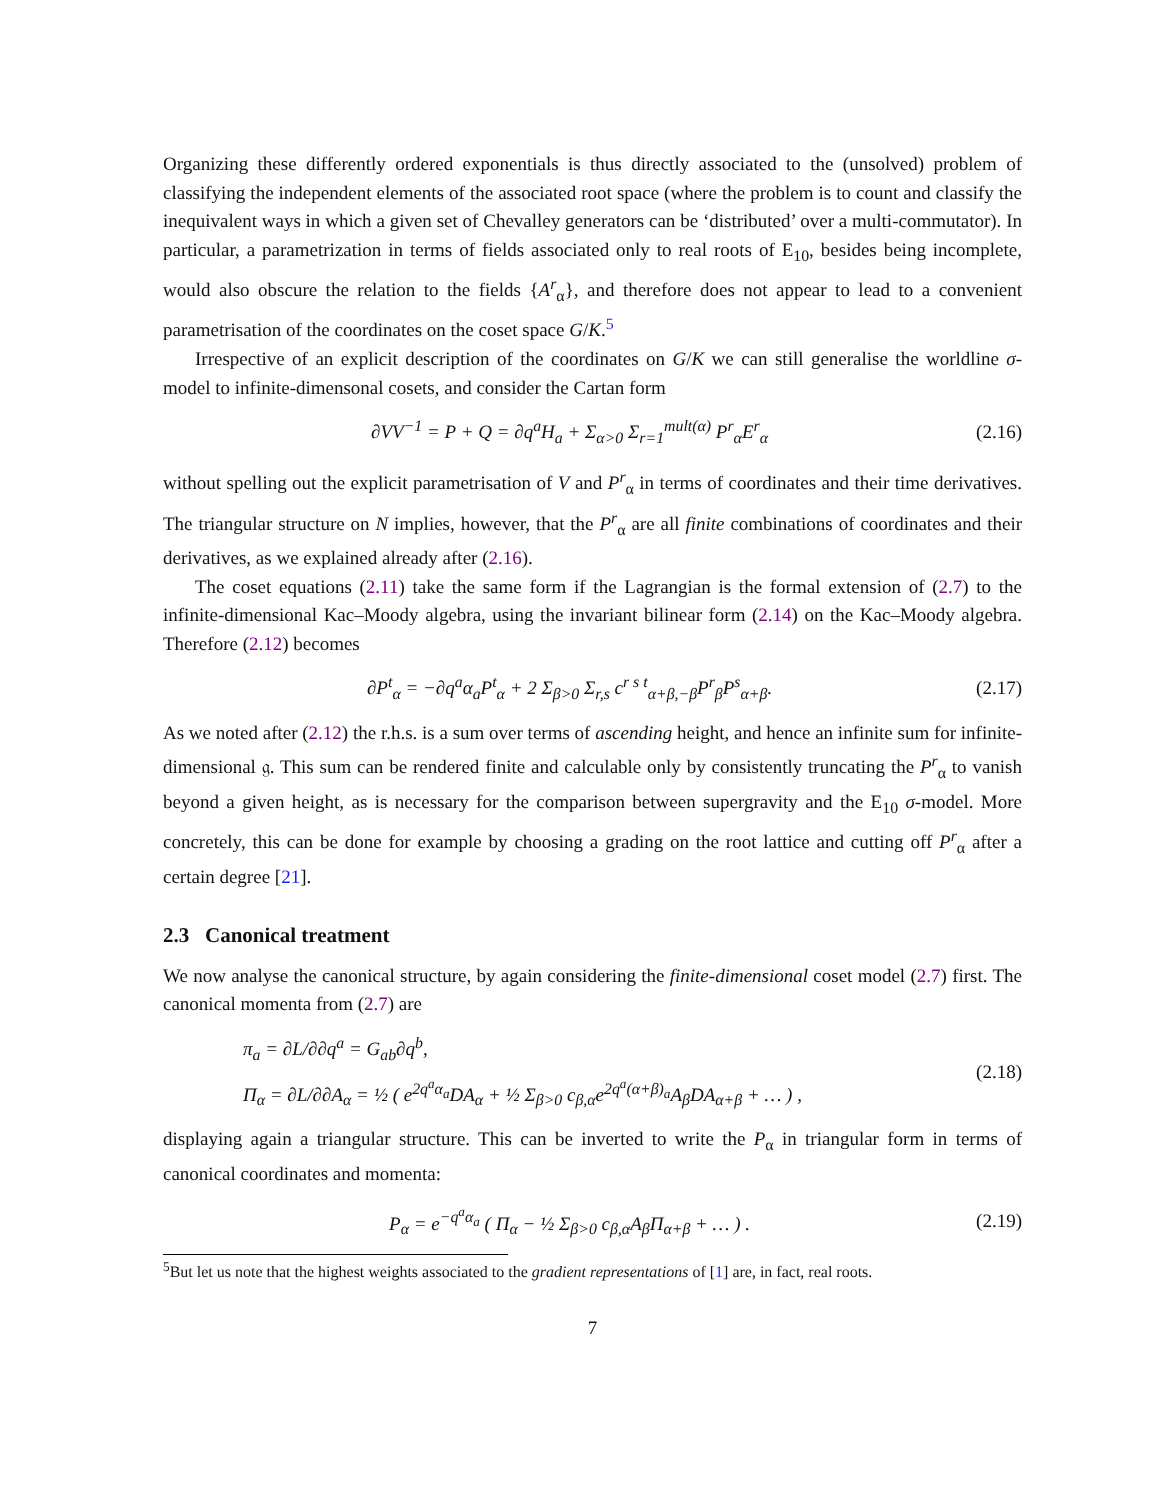Organizing these differently ordered exponentials is thus directly associated to the (unsolved) problem of classifying the independent elements of the associated root space (where the problem is to count and classify the inequivalent ways in which a given set of Chevalley generators can be ‘distributed’ over a multi-commutator). In particular, a parametrization in terms of fields associated only to real roots of E<sub>10</sub>, besides being incomplete, would also obscure the relation to the fields {A<sup>r</sup><sub>α</sub>}, and therefore does not appear to lead to a convenient parametrisation of the coordinates on the coset space G/K.<sup>5</sup>
Irrespective of an explicit description of the coordinates on G/K we can still generalise the worldline σ-model to infinite-dimensonal cosets, and consider the Cartan form
∂VV<sup>−1</sup> = P + Q = ∂q<sup>a</sup>H<sub>a</sub> + Σ<sub>α>0</sub> Σ<sub>r=1</sub><sup>mult(α)</sup> P<sup>r</sup><sub>α</sub>E<sup>r</sup><sub>α</sub> (2.16)
without spelling out the explicit parametrisation of V and P<sup>r</sup><sub>α</sub> in terms of coordinates and their time derivatives. The triangular structure on N implies, however, that the P<sup>r</sup><sub>α</sub> are all finite combinations of coordinates and their derivatives, as we explained already after (2.16).
The coset equations (2.11) take the same form if the Lagrangian is the formal extension of (2.7) to the infinite-dimensional Kac–Moody algebra, using the invariant bilinear form (2.14) on the Kac–Moody algebra. Therefore (2.12) becomes
∂P<sup>t</sup><sub>α</sub> = −∂q<sup>a</sup>α<sub>a</sub>P<sup>t</sup><sub>α</sub> + 2 Σ<sub>β>0</sub> Σ<sub>r,s</sub> c<sup>r s t</sup><sub>α+β,−β</sub>P<sup>r</sup><sub>β</sub>P<sup>s</sup><sub>α+β</sub>. (2.17)
As we noted after (2.12) the r.h.s. is a sum over terms of ascending height, and hence an infinite sum for infinite-dimensional 𝔤. This sum can be rendered finite and calculable only by consistently truncating the P<sup>r</sup><sub>α</sub> to vanish beyond a given height, as is necessary for the comparison between supergravity and the E<sub>10</sub> σ-model. More concretely, this can be done for example by choosing a grading on the root lattice and cutting off P<sup>r</sup><sub>α</sub> after a certain degree [21].
2.3 Canonical treatment
We now analyse the canonical structure, by again considering the finite-dimensional coset model (2.7) first. The canonical momenta from (2.7) are
π<sub>a</sub> = ∂L/∂∂q<sup>a</sup> = G<sub>ab</sub>∂q<sup>b</sup>,
Π<sub>α</sub> = ∂L/∂∂A<sub>α</sub> = ½ ( e<sup>2q<sup>a</sup>α<sub>a</sub></sup>DA<sub>α</sub> + ½ Σ<sub>β>0</sub> c<sub>β,α</sub>e<sup>2q<sup>a</sup>(α+β)<sub>a</sub></sup>A<sub>β</sub>DA<sub>α+β</sub> + … ) , (2.18)
displaying again a triangular structure. This can be inverted to write the P<sub>α</sub> in triangular form in terms of canonical coordinates and momenta:
P<sub>α</sub> = e<sup>−q<sup>a</sup>α<sub>a</sub></sup> ( Π<sub>α</sub> − ½ Σ<sub>β>0</sub> c<sub>β,α</sub>A<sub>β</sub>Π<sub>α+β</sub> + … ) . (2.19)
<sup>5</sup> But let us note that the highest weights associated to the gradient representations of [1] are, in fact, real roots.
7